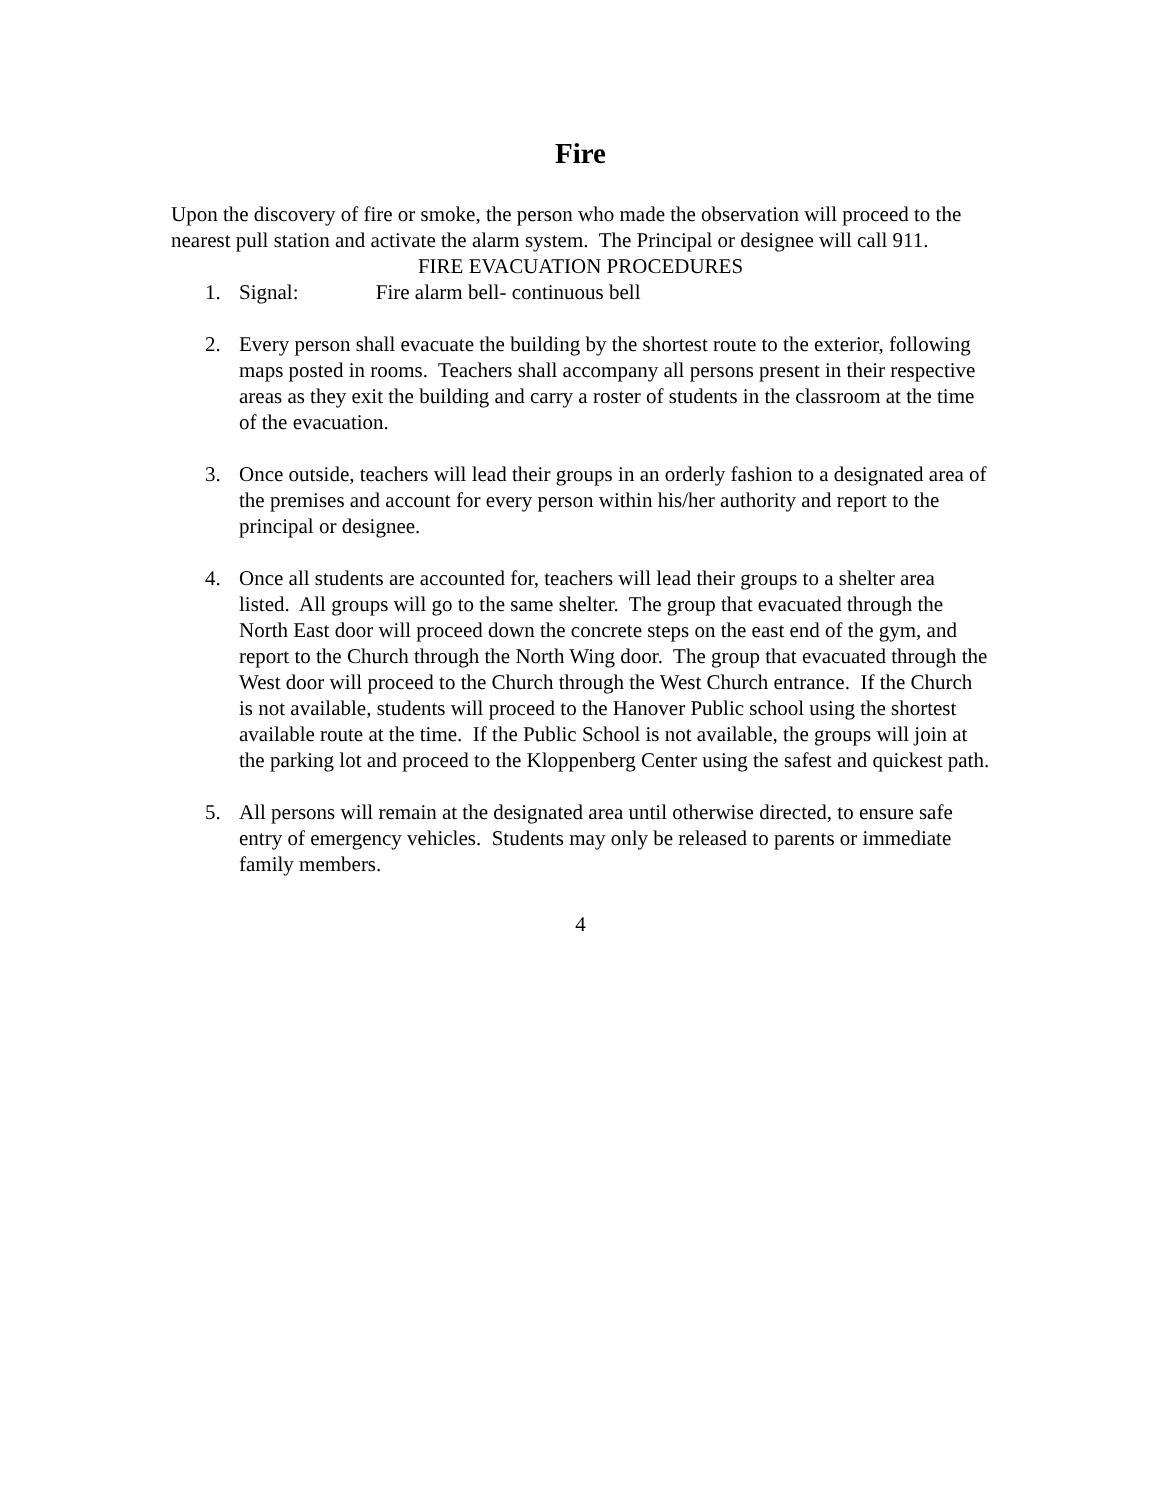Fire
Upon the discovery of fire or smoke, the person who made the observation will proceed to the nearest pull station and activate the alarm system. The Principal or designee will call 911.
FIRE EVACUATION PROCEDURES
1. Signal: Fire alarm bell- continuous bell
2. Every person shall evacuate the building by the shortest route to the exterior, following maps posted in rooms. Teachers shall accompany all persons present in their respective areas as they exit the building and carry a roster of students in the classroom at the time of the evacuation.
3. Once outside, teachers will lead their groups in an orderly fashion to a designated area of the premises and account for every person within his/her authority and report to the principal or designee.
4. Once all students are accounted for, teachers will lead their groups to a shelter area listed. All groups will go to the same shelter. The group that evacuated through the North East door will proceed down the concrete steps on the east end of the gym, and report to the Church through the North Wing door. The group that evacuated through the West door will proceed to the Church through the West Church entrance. If the Church is not available, students will proceed to the Hanover Public school using the shortest available route at the time. If the Public School is not available, the groups will join at the parking lot and proceed to the Kloppenberg Center using the safest and quickest path.
5. All persons will remain at the designated area until otherwise directed, to ensure safe entry of emergency vehicles. Students may only be released to parents or immediate family members.
4